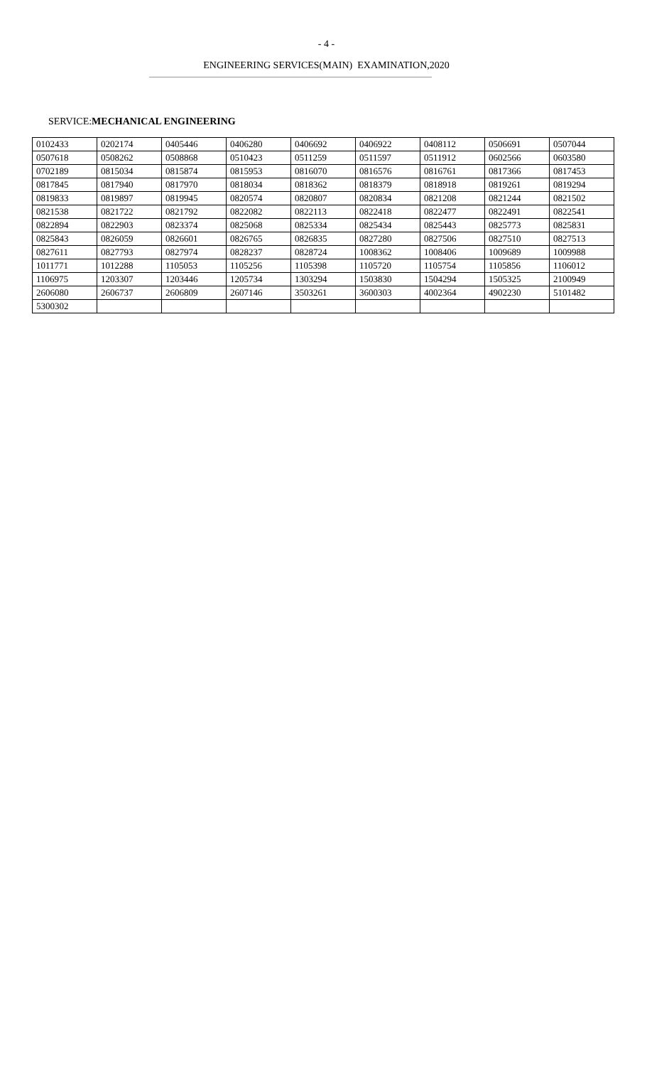- 4 -
ENGINEERING SERVICES(MAIN) EXAMINATION,2020
SERVICE:MECHANICAL ENGINEERING
| 0102433 | 0202174 | 0405446 | 0406280 | 0406692 | 0406922 | 0408112 | 0506691 | 0507044 |
| 0507618 | 0508262 | 0508868 | 0510423 | 0511259 | 0511597 | 0511912 | 0602566 | 0603580 |
| 0702189 | 0815034 | 0815874 | 0815953 | 0816070 | 0816576 | 0816761 | 0817366 | 0817453 |
| 0817845 | 0817940 | 0817970 | 0818034 | 0818362 | 0818379 | 0818918 | 0819261 | 0819294 |
| 0819833 | 0819897 | 0819945 | 0820574 | 0820807 | 0820834 | 0821208 | 0821244 | 0821502 |
| 0821538 | 0821722 | 0821792 | 0822082 | 0822113 | 0822418 | 0822477 | 0822491 | 0822541 |
| 0822894 | 0822903 | 0823374 | 0825068 | 0825334 | 0825434 | 0825443 | 0825773 | 0825831 |
| 0825843 | 0826059 | 0826601 | 0826765 | 0826835 | 0827280 | 0827506 | 0827510 | 0827513 |
| 0827611 | 0827793 | 0827974 | 0828237 | 0828724 | 1008362 | 1008406 | 1009689 | 1009988 |
| 1011771 | 1012288 | 1105053 | 1105256 | 1105398 | 1105720 | 1105754 | 1105856 | 1106012 |
| 1106975 | 1203307 | 1203446 | 1205734 | 1303294 | 1503830 | 1504294 | 1505325 | 2100949 |
| 2606080 | 2606737 | 2606809 | 2607146 | 3503261 | 3600303 | 4002364 | 4902230 | 5101482 |
| 5300302 | | | | | | | | |